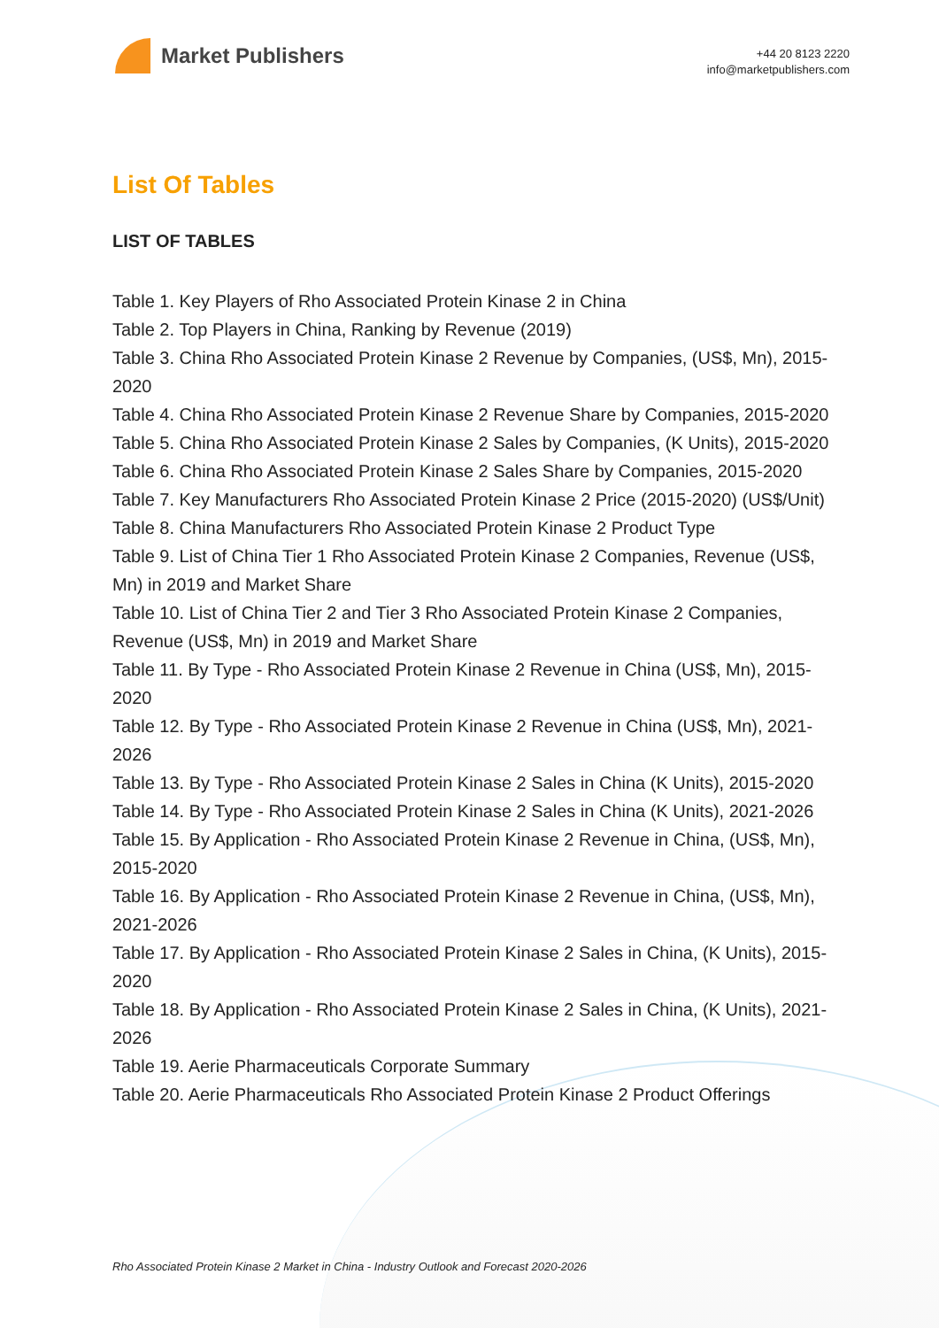Market Publishers
+44 20 8123 2220
info@marketpublishers.com
List Of Tables
LIST OF TABLES
Table 1. Key Players of Rho Associated Protein Kinase 2 in China
Table 2. Top Players in China, Ranking by Revenue (2019)
Table 3. China Rho Associated Protein Kinase 2 Revenue by Companies, (US$, Mn), 2015-2020
Table 4. China Rho Associated Protein Kinase 2 Revenue Share by Companies, 2015-2020
Table 5. China Rho Associated Protein Kinase 2 Sales by Companies, (K Units), 2015-2020
Table 6. China Rho Associated Protein Kinase 2 Sales Share by Companies, 2015-2020
Table 7. Key Manufacturers Rho Associated Protein Kinase 2 Price (2015-2020) (US$/Unit)
Table 8. China Manufacturers Rho Associated Protein Kinase 2 Product Type
Table 9. List of China Tier 1 Rho Associated Protein Kinase 2 Companies, Revenue (US$, Mn) in 2019 and Market Share
Table 10. List of China Tier 2 and Tier 3 Rho Associated Protein Kinase 2 Companies, Revenue (US$, Mn) in 2019 and Market Share
Table 11. By Type - Rho Associated Protein Kinase 2 Revenue in China (US$, Mn), 2015-2020
Table 12. By Type - Rho Associated Protein Kinase 2 Revenue in China (US$, Mn), 2021-2026
Table 13. By Type - Rho Associated Protein Kinase 2 Sales in China (K Units), 2015-2020
Table 14. By Type - Rho Associated Protein Kinase 2 Sales in China (K Units), 2021-2026
Table 15. By Application - Rho Associated Protein Kinase 2 Revenue in China, (US$, Mn), 2015-2020
Table 16. By Application - Rho Associated Protein Kinase 2 Revenue in China, (US$, Mn), 2021-2026
Table 17. By Application - Rho Associated Protein Kinase 2 Sales in China, (K Units), 2015-2020
Table 18. By Application - Rho Associated Protein Kinase 2 Sales in China, (K Units), 2021-2026
Table 19. Aerie Pharmaceuticals Corporate Summary
Table 20. Aerie Pharmaceuticals Rho Associated Protein Kinase 2 Product Offerings
Rho Associated Protein Kinase 2 Market in China - Industry Outlook and Forecast 2020-2026